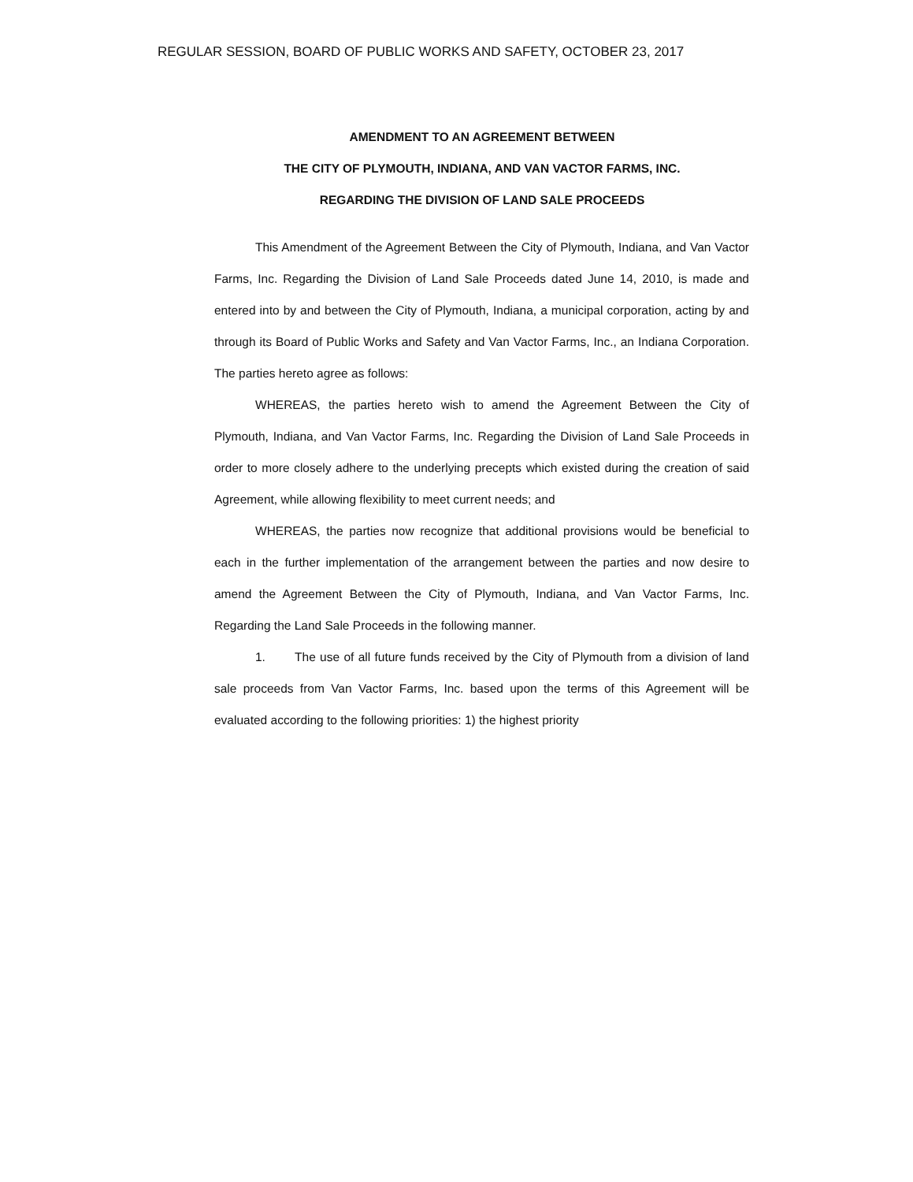REGULAR SESSION, BOARD OF PUBLIC WORKS AND SAFETY, OCTOBER 23, 2017
AMENDMENT TO AN AGREEMENT BETWEEN
THE CITY OF PLYMOUTH, INDIANA, AND VAN VACTOR FARMS, INC.
REGARDING THE DIVISION OF LAND SALE PROCEEDS
This Amendment of the Agreement Between the City of Plymouth, Indiana, and Van Vactor Farms, Inc. Regarding the Division of Land Sale Proceeds dated June 14, 2010, is made and entered into by and between the City of Plymouth, Indiana, a municipal corporation, acting by and through its Board of Public Works and Safety and Van Vactor Farms, Inc., an Indiana Corporation. The parties hereto agree as follows:
WHEREAS, the parties hereto wish to amend the Agreement Between the City of Plymouth, Indiana, and Van Vactor Farms, Inc. Regarding the Division of Land Sale Proceeds in order to more closely adhere to the underlying precepts which existed during the creation of said Agreement, while allowing flexibility to meet current needs; and
WHEREAS, the parties now recognize that additional provisions would be beneficial to each in the further implementation of the arrangement between the parties and now desire to amend the Agreement Between the City of Plymouth, Indiana, and Van Vactor Farms, Inc. Regarding the Land Sale Proceeds in the following manner.
1. The use of all future funds received by the City of Plymouth from a division of land sale proceeds from Van Vactor Farms, Inc. based upon the terms of this Agreement will be evaluated according to the following priorities: 1) the highest priority